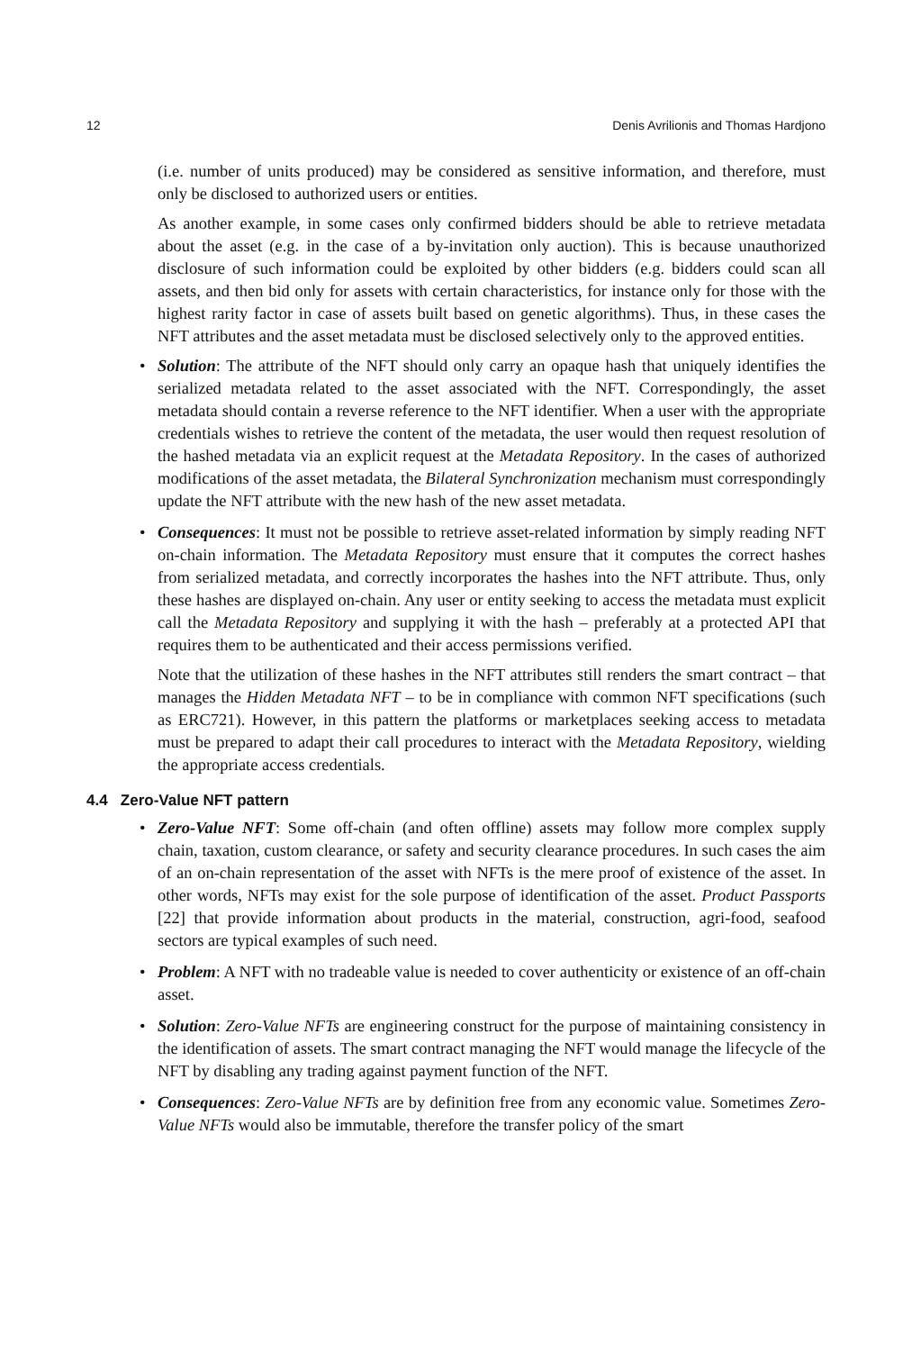12 Denis Avrilionis and Thomas Hardjono
(i.e. number of units produced) may be considered as sensitive information, and therefore, must only be disclosed to authorized users or entities.
As another example, in some cases only confirmed bidders should be able to retrieve metadata about the asset (e.g. in the case of a by-invitation only auction). This is because unauthorized disclosure of such information could be exploited by other bidders (e.g. bidders could scan all assets, and then bid only for assets with certain characteristics, for instance only for those with the highest rarity factor in case of assets built based on genetic algorithms). Thus, in these cases the NFT attributes and the asset metadata must be disclosed selectively only to the approved entities.
• Solution: The attribute of the NFT should only carry an opaque hash that uniquely identifies the serialized metadata related to the asset associated with the NFT. Correspondingly, the asset metadata should contain a reverse reference to the NFT identifier. When a user with the appropriate credentials wishes to retrieve the content of the metadata, the user would then request resolution of the hashed metadata via an explicit request at the Metadata Repository. In the cases of authorized modifications of the asset metadata, the Bilateral Synchronization mechanism must correspondingly update the NFT attribute with the new hash of the new asset metadata.
• Consequences: It must not be possible to retrieve asset-related information by simply reading NFT on-chain information. The Metadata Repository must ensure that it computes the correct hashes from serialized metadata, and correctly incorporates the hashes into the NFT attribute. Thus, only these hashes are displayed on-chain. Any user or entity seeking to access the metadata must explicit call the Metadata Repository and supplying it with the hash – preferably at a protected API that requires them to be authenticated and their access permissions verified.
Note that the utilization of these hashes in the NFT attributes still renders the smart contract – that manages the Hidden Metadata NFT – to be in compliance with common NFT specifications (such as ERC721). However, in this pattern the platforms or marketplaces seeking access to metadata must be prepared to adapt their call procedures to interact with the Metadata Repository, wielding the appropriate access credentials.
4.4 Zero-Value NFT pattern
• Zero-Value NFT: Some off-chain (and often offline) assets may follow more complex supply chain, taxation, custom clearance, or safety and security clearance procedures. In such cases the aim of an on-chain representation of the asset with NFTs is the mere proof of existence of the asset. In other words, NFTs may exist for the sole purpose of identification of the asset. Product Passports [22] that provide information about products in the material, construction, agri-food, seafood sectors are typical examples of such need.
• Problem: A NFT with no tradeable value is needed to cover authenticity or existence of an off-chain asset.
• Solution: Zero-Value NFTs are engineering construct for the purpose of maintaining consistency in the identification of assets. The smart contract managing the NFT would manage the lifecycle of the NFT by disabling any trading against payment function of the NFT.
• Consequences: Zero-Value NFTs are by definition free from any economic value. Sometimes Zero-Value NFTs would also be immutable, therefore the transfer policy of the smart